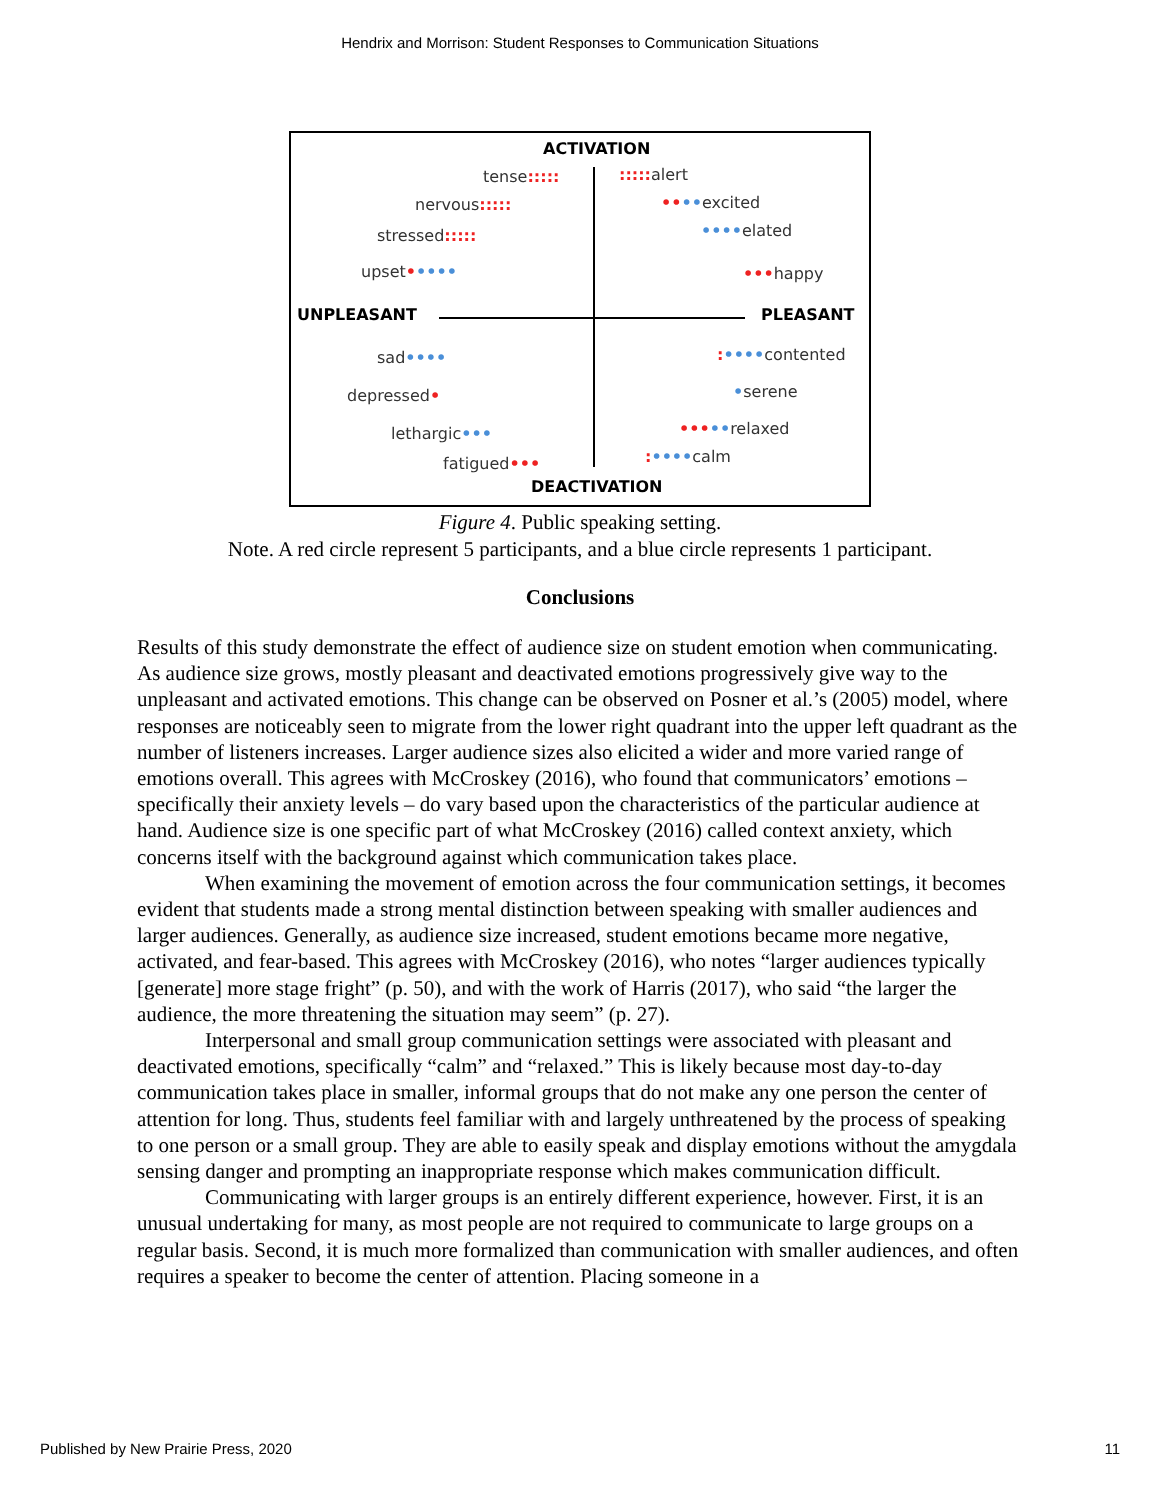Hendrix and Morrison: Student Responses to Communication Situations
ACTIVATION
tense::::: ::::: alert
nervous::::: ••••excited
stressed::::: ••••elated
upset••••• •••happy
UNPLEASANT PLEASANT
sad•••• :••••contented
depressed• •serene
lethargic••• •••••relaxed
fatigued••• :••••calm
DEACTIVATION
Figure 4. Public speaking setting.
Note. A red circle represent 5 participants, and a blue circle represents 1 participant.
Conclusions
Results of this study demonstrate the effect of audience size on student emotion when communicating. As audience size grows, mostly pleasant and deactivated emotions progressively give way to the unpleasant and activated emotions. This change can be observed on Posner et al.’s (2005) model, where responses are noticeably seen to migrate from the lower right quadrant into the upper left quadrant as the number of listeners increases. Larger audience sizes also elicited a wider and more varied range of emotions overall. This agrees with McCroskey (2016), who found that communicators’ emotions – specifically their anxiety levels – do vary based upon the characteristics of the particular audience at hand. Audience size is one specific part of what McCroskey (2016) called context anxiety, which concerns itself with the background against which communication takes place.
When examining the movement of emotion across the four communication settings, it becomes evident that students made a strong mental distinction between speaking with smaller audiences and larger audiences. Generally, as audience size increased, student emotions became more negative, activated, and fear-based. This agrees with McCroskey (2016), who notes “larger audiences typically [generate] more stage fright” (p. 50), and with the work of Harris (2017), who said “the larger the audience, the more threatening the situation may seem” (p. 27).
Interpersonal and small group communication settings were associated with pleasant and deactivated emotions, specifically “calm” and “relaxed.” This is likely because most day-to-day communication takes place in smaller, informal groups that do not make any one person the center of attention for long. Thus, students feel familiar with and largely unthreatened by the process of speaking to one person or a small group. They are able to easily speak and display emotions without the amygdala sensing danger and prompting an inappropriate response which makes communication difficult.
Communicating with larger groups is an entirely different experience, however. First, it is an unusual undertaking for many, as most people are not required to communicate to large groups on a regular basis. Second, it is much more formalized than communication with smaller audiences, and often requires a speaker to become the center of attention. Placing someone in a
Published by New Prairie Press, 2020 11